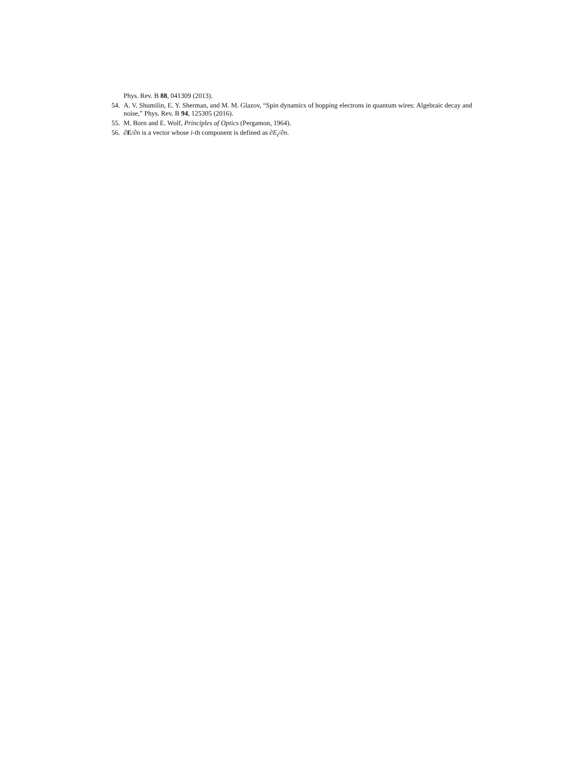Phys. Rev. B 88, 041309 (2013).
54. A. V. Shumilin, E. Y. Sherman, and M. M. Glazov, “Spin dynamics of hopping electrons in quantum wires: Algebraic decay and noise,” Phys. Rev. B 94, 125305 (2016).
55. M. Born and E. Wolf, Principles of Optics (Pergamon, 1964).
56. ∂E/∂n is a vector whose i-th component is defined as ∂E<sub>i</sub>/∂n.